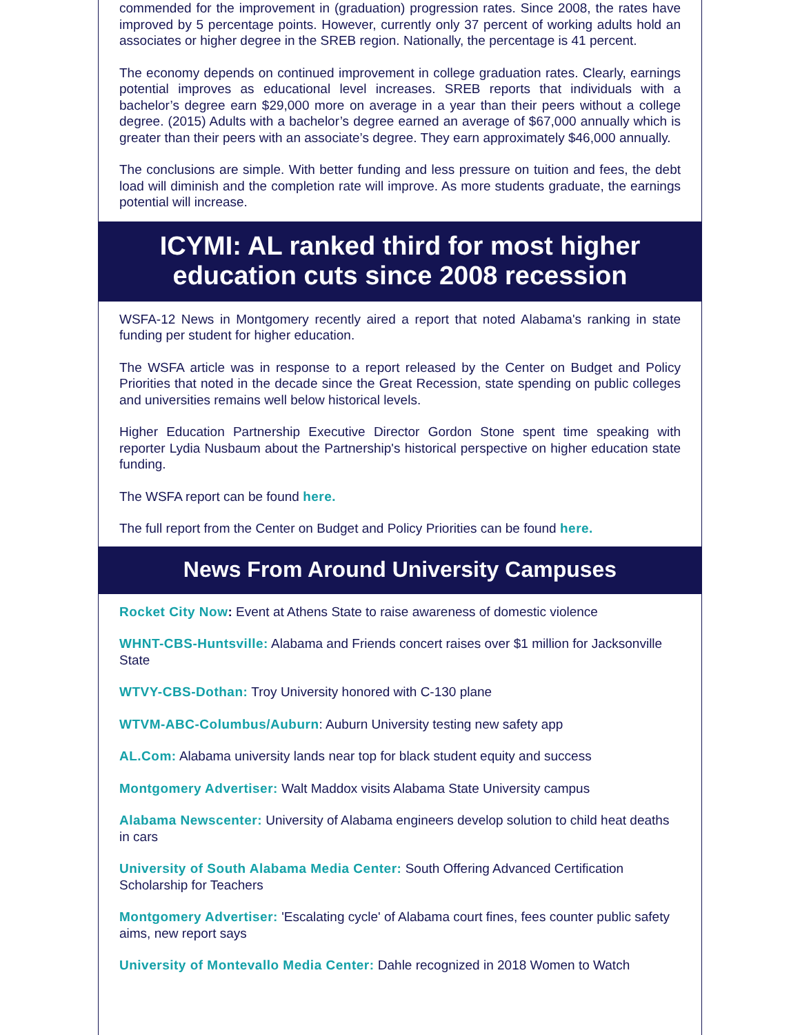commended for the improvement in (graduation) progression rates. Since 2008, the rates have improved by 5 percentage points. However, currently only 37 percent of working adults hold an associates or higher degree in the SREB region. Nationally, the percentage is 41 percent.
The economy depends on continued improvement in college graduation rates. Clearly, earnings potential improves as educational level increases. SREB reports that individuals with a bachelor’s degree earn $29,000 more on average in a year than their peers without a college degree. (2015) Adults with a bachelor’s degree earned an average of $67,000 annually which is greater than their peers with an associate’s degree. They earn approximately $46,000 annually.
The conclusions are simple. With better funding and less pressure on tuition and fees, the debt load will diminish and the completion rate will improve. As more students graduate, the earnings potential will increase.
ICYMI: AL ranked third for most higher education cuts since 2008 recession
WSFA-12 News in Montgomery recently aired a report that noted Alabama's ranking in state funding per student for higher education.
The WSFA article was in response to a report released by the Center on Budget and Policy Priorities that noted in the decade since the Great Recession, state spending on public colleges and universities remains well below historical levels.
Higher Education Partnership Executive Director Gordon Stone spent time speaking with reporter Lydia Nusbaum about the Partnership's historical perspective on higher education state funding.
The WSFA report can be found here.
The full report from the Center on Budget and Policy Priorities can be found here.
News From Around University Campuses
Rocket City Now: Event at Athens State to raise awareness of domestic violence
WHNT-CBS-Huntsville: Alabama and Friends concert raises over $1 million for Jacksonville State
WTVY-CBS-Dothan: Troy University honored with C-130 plane
WTVM-ABC-Columbus/Auburn: Auburn University testing new safety app
AL.Com: Alabama university lands near top for black student equity and success
Montgomery Advertiser: Walt Maddox visits Alabama State University campus
Alabama Newscenter: University of Alabama engineers develop solution to child heat deaths in cars
University of South Alabama Media Center: South Offering Advanced Certification Scholarship for Teachers
Montgomery Advertiser: 'Escalating cycle' of Alabama court fines, fees counter public safety aims, new report says
University of Montevallo Media Center: Dahle recognized in 2018 Women to Watch